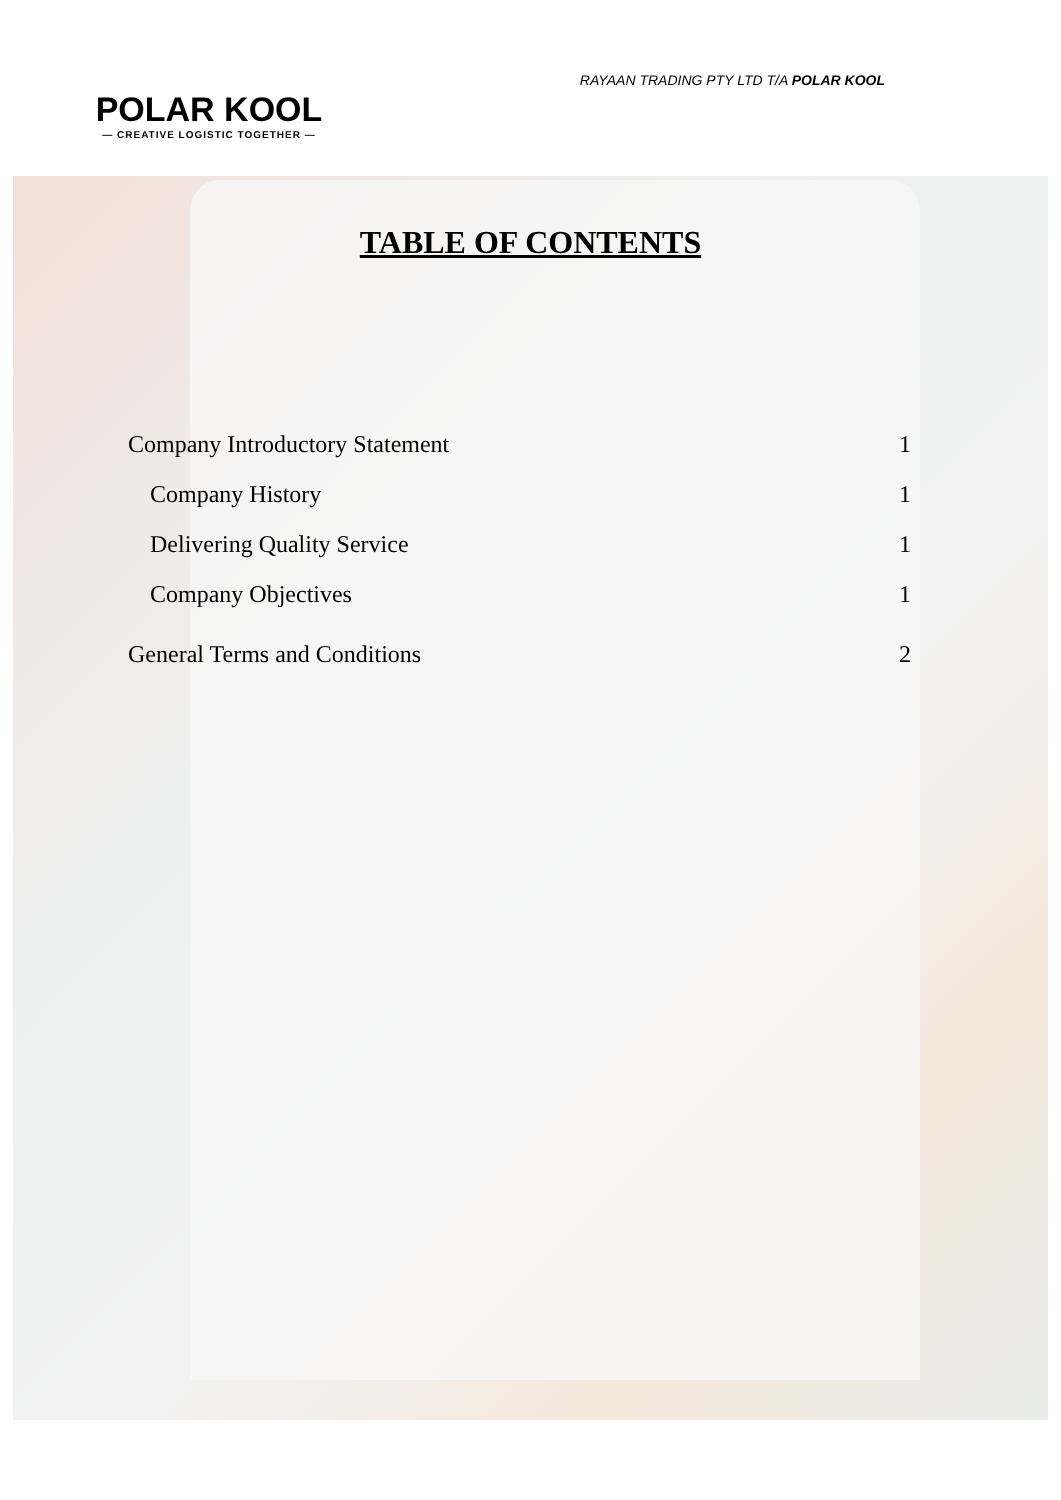POLAR KOOL
— CREATIVE LOGISTIC TOGETHER —
RAYAAN TRADING PTY LTD T/A POLAR KOOL
TABLE OF CONTENTS
Company Introductory Statement 1
Company History 1
Delivering Quality Service 1
Company Objectives 1
General Terms and Conditions 2